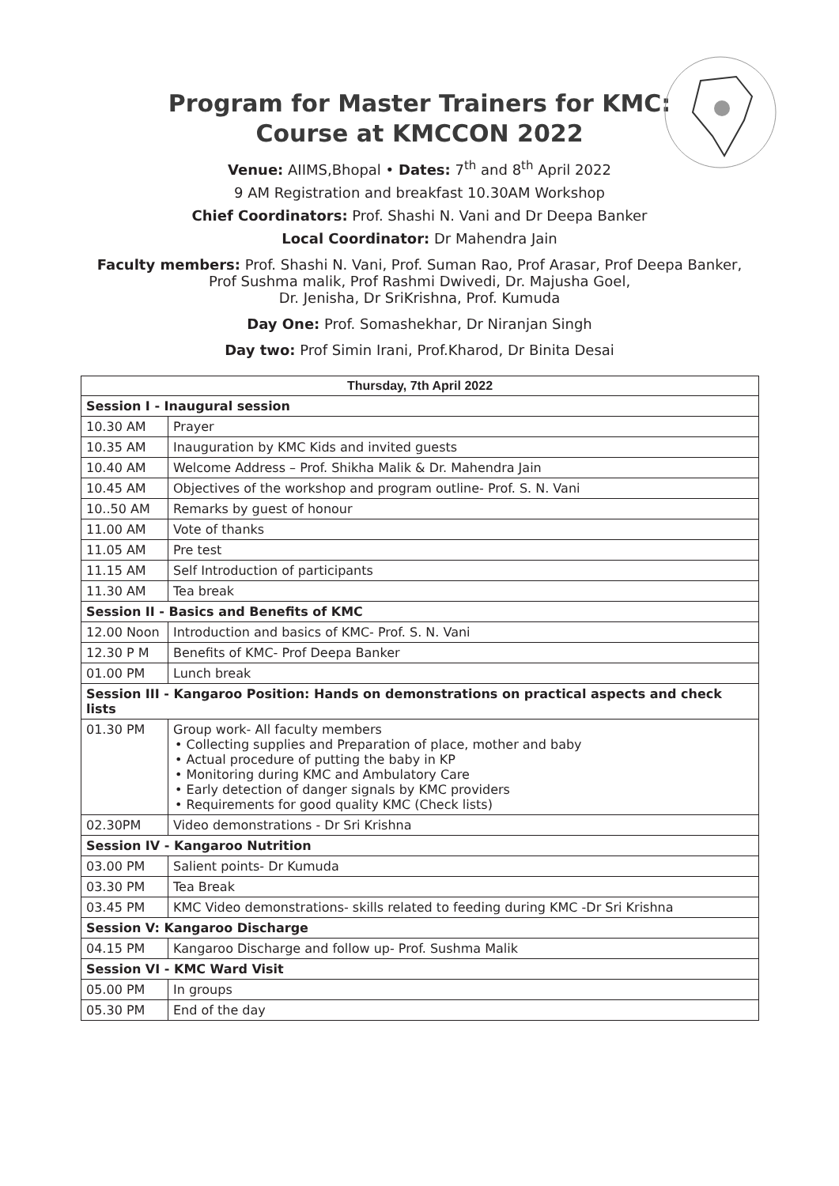Program for Master Trainers for KMC:
Course at KMCCON 2022
Venue: AIIMS,Bhopal • Dates: 7<sup>th</sup> and 8<sup>th</sup> April 2022
9 AM Registration and breakfast 10.30AM Workshop
Chief Coordinators: Prof. Shashi N. Vani and Dr Deepa Banker
Local Coordinator: Dr Mahendra Jain
Faculty members: Prof. Shashi N. Vani, Prof. Suman Rao, Prof Arasar, Prof Deepa Banker,
Prof Sushma malik, Prof Rashmi Dwivedi, Dr. Majusha Goel,
Dr. Jenisha, Dr SriKrishna, Prof. Kumuda
Day One: Prof. Somashekhar, Dr Niranjan Singh
Day two: Prof Simin Irani, Prof.Kharod, Dr Binita Desai
| Thursday, 7th April 2022 | |
| --- | --- |
| Session I - Inaugural session | |
| 10.30 AM | Prayer |
| 10.35 AM | Inauguration by KMC Kids and invited guests |
| 10.40 AM | Welcome Address – Prof. Shikha Malik & Dr. Mahendra Jain |
| 10.45 AM | Objectives of the workshop and program outline- Prof. S. N. Vani |
| 10..50 AM | Remarks by guest of honour |
| 11.00 AM | Vote of thanks |
| 11.05 AM | Pre test |
| 11.15 AM | Self Introduction of participants |
| 11.30 AM | Tea break |
| Session II - Basics and Benefits of KMC | |
| 12.00 Noon | Introduction and basics of KMC- Prof. S. N. Vani |
| 12.30 P M | Benefits of KMC- Prof Deepa Banker |
| 01.00 PM | Lunch break |
| Session III - Kangaroo Position: Hands on demonstrations on practical aspects and check lists | |
| 01.30 PM | Group work- All faculty members • Collecting supplies and Preparation of place, mother and baby • Actual procedure of putting the baby in KP • Monitoring during KMC and Ambulatory Care • Early detection of danger signals by KMC providers • Requirements for good quality KMC (Check lists) |
| 02.30PM | Video demonstrations - Dr Sri Krishna |
| Session IV - Kangaroo Nutrition | |
| 03.00 PM | Salient points- Dr Kumuda |
| 03.30 PM | Tea Break |
| 03.45 PM | KMC Video demonstrations- skills related to feeding during KMC -Dr Sri Krishna |
| Session V: Kangaroo Discharge | |
| 04.15 PM | Kangaroo Discharge and follow up- Prof. Sushma Malik |
| Session VI - KMC Ward Visit | |
| 05.00 PM | In groups |
| 05.30 PM | End of the day |